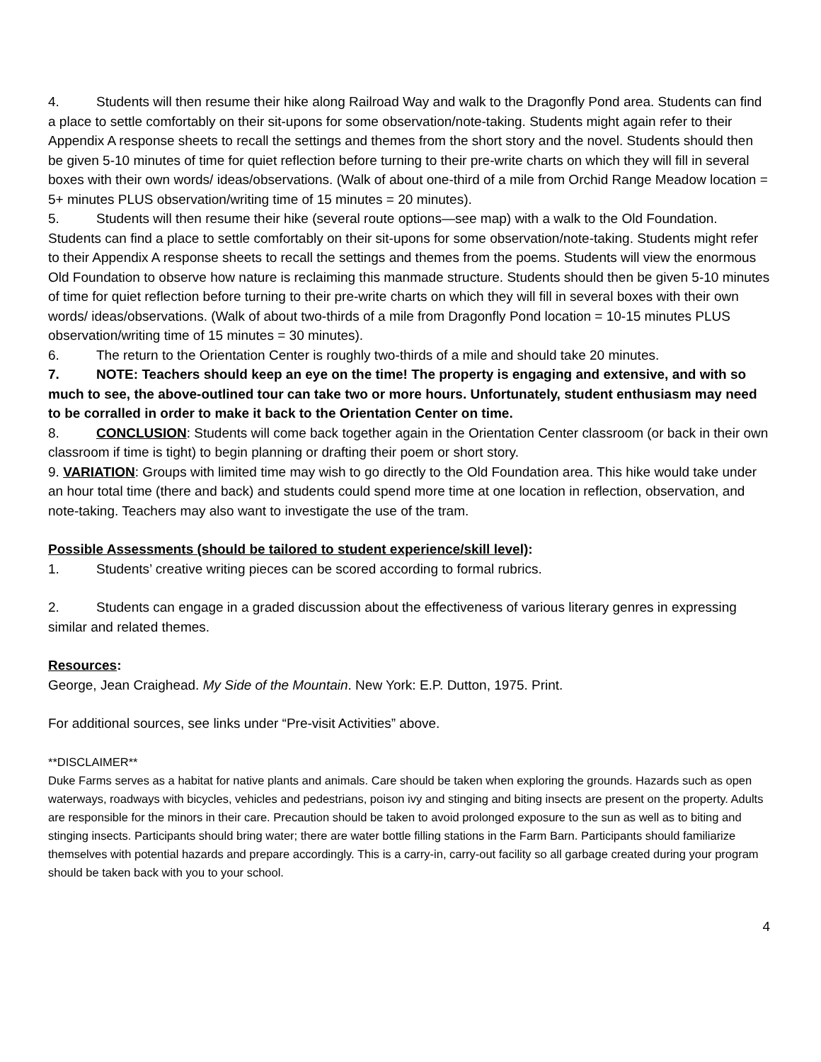4. Students will then resume their hike along Railroad Way and walk to the Dragonfly Pond area. Students can find a place to settle comfortably on their sit-upons for some observation/note-taking. Students might again refer to their Appendix A response sheets to recall the settings and themes from the short story and the novel. Students should then be given 5-10 minutes of time for quiet reflection before turning to their pre-write charts on which they will fill in several boxes with their own words/ ideas/observations. (Walk of about one-third of a mile from Orchid Range Meadow location = 5+ minutes PLUS observation/writing time of 15 minutes = 20 minutes).
5. Students will then resume their hike (several route options—see map) with a walk to the Old Foundation. Students can find a place to settle comfortably on their sit-upons for some observation/note-taking. Students might refer to their Appendix A response sheets to recall the settings and themes from the poems. Students will view the enormous Old Foundation to observe how nature is reclaiming this manmade structure. Students should then be given 5-10 minutes of time for quiet reflection before turning to their pre-write charts on which they will fill in several boxes with their own words/ ideas/observations. (Walk of about two-thirds of a mile from Dragonfly Pond location = 10-15 minutes PLUS observation/writing time of 15 minutes = 30 minutes).
6. The return to the Orientation Center is roughly two-thirds of a mile and should take 20 minutes.
7. NOTE: Teachers should keep an eye on the time! The property is engaging and extensive, and with so much to see, the above-outlined tour can take two or more hours. Unfortunately, student enthusiasm may need to be corralled in order to make it back to the Orientation Center on time.
8. CONCLUSION: Students will come back together again in the Orientation Center classroom (or back in their own classroom if time is tight) to begin planning or drafting their poem or short story.
9. VARIATION: Groups with limited time may wish to go directly to the Old Foundation area. This hike would take under an hour total time (there and back) and students could spend more time at one location in reflection, observation, and note-taking. Teachers may also want to investigate the use of the tram.
Possible Assessments (should be tailored to student experience/skill level):
1. Students’ creative writing pieces can be scored according to formal rubrics.
2. Students can engage in a graded discussion about the effectiveness of various literary genres in expressing similar and related themes.
Resources:
George, Jean Craighead. My Side of the Mountain. New York: E.P. Dutton, 1975. Print.
For additional sources, see links under “Pre-visit Activities” above.
**DISCLAIMER**
Duke Farms serves as a habitat for native plants and animals. Care should be taken when exploring the grounds. Hazards such as open waterways, roadways with bicycles, vehicles and pedestrians, poison ivy and stinging and biting insects are present on the property. Adults are responsible for the minors in their care. Precaution should be taken to avoid prolonged exposure to the sun as well as to biting and stinging insects. Participants should bring water; there are water bottle filling stations in the Farm Barn. Participants should familiarize themselves with potential hazards and prepare accordingly. This is a carry-in, carry-out facility so all garbage created during your program should be taken back with you to your school.
4